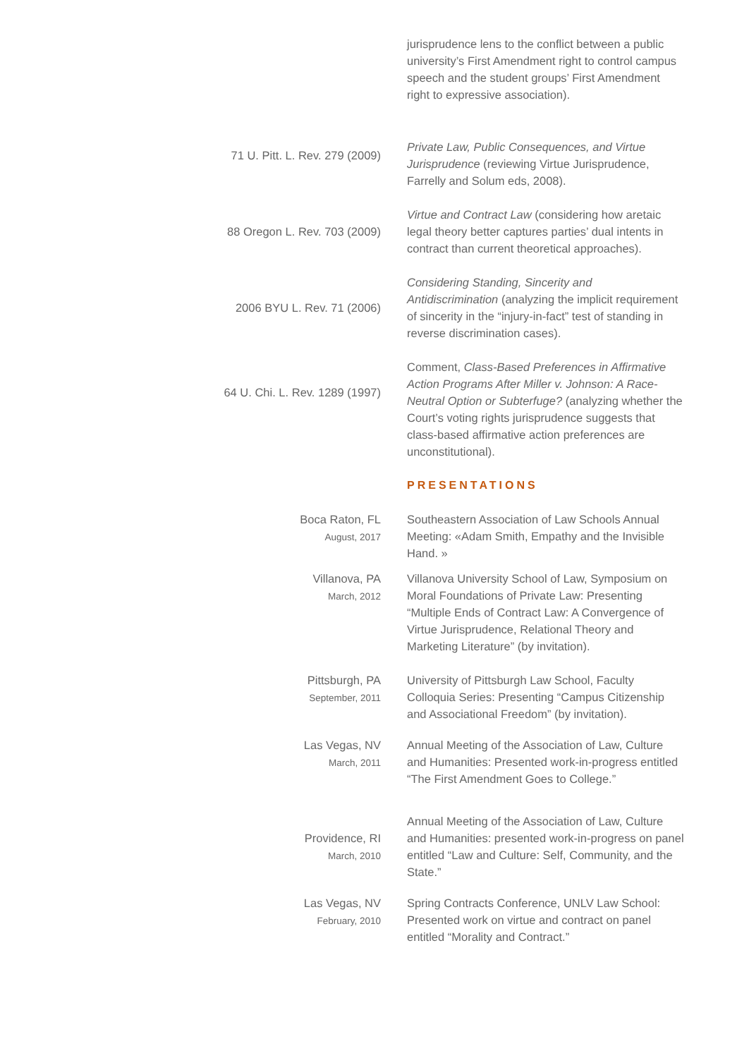jurisprudence lens to the conflict between a public university’s First Amendment right to control campus speech and the student groups’ First Amendment right to expressive association).
71 U. Pitt. L. Rev. 279 (2009)
Private Law, Public Consequences, and Virtue Jurisprudence (reviewing Virtue Jurisprudence, Farrelly and Solum eds, 2008).
88 Oregon L. Rev. 703 (2009)
Virtue and Contract Law (considering how aretaic legal theory better captures parties’ dual intents in contract than current theoretical approaches).
2006 BYU L. Rev. 71 (2006)
Considering Standing, Sincerity and Antidiscrimination (analyzing the implicit requirement of sincerity in the “injury-in-fact” test of standing in reverse discrimination cases).
64 U. Chi. L. Rev. 1289 (1997)
Comment, Class-Based Preferences in Affirmative Action Programs After Miller v. Johnson: A Race-Neutral Option or Subterfuge? (analyzing whether the Court’s voting rights jurisprudence suggests that class-based affirmative action preferences are unconstitutional).
PRESENTATIONS
Boca Raton, FL
August, 2017
Southeastern Association of Law Schools Annual Meeting: «Adam Smith, Empathy and the Invisible Hand. »
Villanova, PA
March, 2012
Villanova University School of Law, Symposium on Moral Foundations of Private Law: Presenting “Multiple Ends of Contract Law: A Convergence of Virtue Jurisprudence, Relational Theory and Marketing Literature” (by invitation).
Pittsburgh, PA
September, 2011
University of Pittsburgh Law School, Faculty Colloquia Series: Presenting “Campus Citizenship and Associational Freedom” (by invitation).
Las Vegas, NV
March, 2011
Annual Meeting of the Association of Law, Culture and Humanities: Presented work-in-progress entitled “The First Amendment Goes to College.”
Providence, RI
March, 2010
Annual Meeting of the Association of Law, Culture and Humanities: presented work-in-progress on panel entitled “Law and Culture: Self, Community, and the State.”
Las Vegas, NV
February, 2010
Spring Contracts Conference, UNLV Law School: Presented work on virtue and contract on panel entitled “Morality and Contract.”